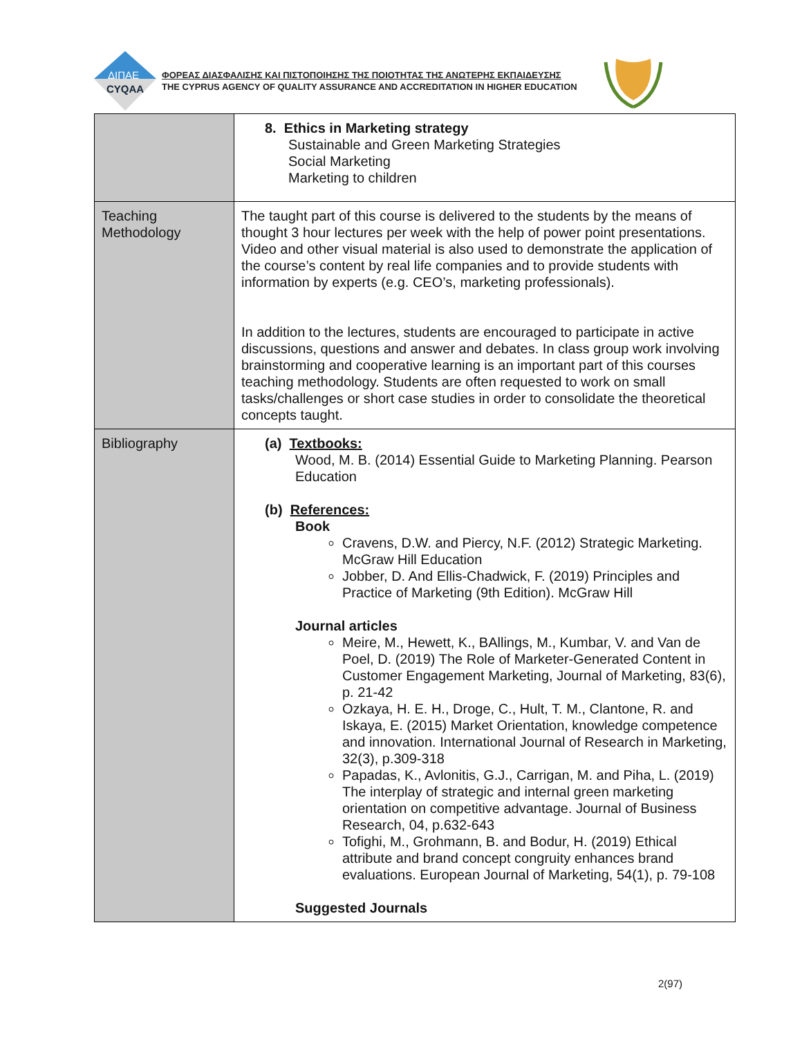ΔΙΠΑΕ
CYQAA
ΦΟΡΕΑΣ ΔΙΑΣΦΑΛΙΣΗΣ ΚΑΙ ΠΙΣΤΟΠΟΙΗΣΗΣ ΤΗΣ ΠΟΙΟΤΗΤΑΣ ΤΗΣ ΑΝΩΤΕΡΗΣ ΕΚΠΑΙΔΕΥΣΗΣ
THE CYPRUS AGENCY OF QUALITY ASSURANCE AND ACCREDITATION IN HIGHER EDUCATION
| | 8. Ethics in Marketing strategy Sustainable and Green Marketing Strategies Social Marketing Marketing to children |
| Teaching Methodology | The taught part of this course is delivered to the students by the means of thought 3 hour lectures per week with the help of power point presentations. Video and other visual material is also used to demonstrate the application of the course’s content by real life companies and to provide students with information by experts (e.g. CEO’s, marketing professionals). In addition to the lectures, students are encouraged to participate in active discussions, questions and answer and debates. In class group work involving brainstorming and cooperative learning is an important part of this courses teaching methodology. Students are often requested to work on small tasks/challenges or short case studies in order to consolidate the theoretical concepts taught. |
| Bibliography | (a) Textbooks: Wood, M. B. (2014) Essential Guide to Marketing Planning. Pearson Education (b) References: Book Cravens, D.W. and Piercy, N.F. (2012) Strategic Marketing. McGraw Hill Education Jobber, D. And Ellis-Chadwick, F. (2019) Principles and Practice of Marketing (9th Edition). McGraw Hill Journal articles Meire, M., Hewett, K., BAllings, M., Kumbar, V. and Van de Poel, D. (2019) The Role of Marketer-Generated Content in Customer Engagement Marketing, Journal of Marketing, 83(6), p. 21-42 Ozkaya, H. E. H., Droge, C., Hult, T. M., Clantone, R. and Iskaya, E. (2015) Market Orientation, knowledge competence and innovation. International Journal of Research in Marketing, 32(3), p.309-318 Papadas, K., Avlonitis, G.J., Carrigan, M. and Piha, L. (2019) The interplay of strategic and internal green marketing orientation on competitive advantage. Journal of Business Research, 04, p.632-643 Tofighi, M., Grohmann, B. and Bodur, H. (2019) Ethical attribute and brand concept congruity enhances brand evaluations. European Journal of Marketing, 54(1), p. 79-108 Suggested Journals |
2(97)